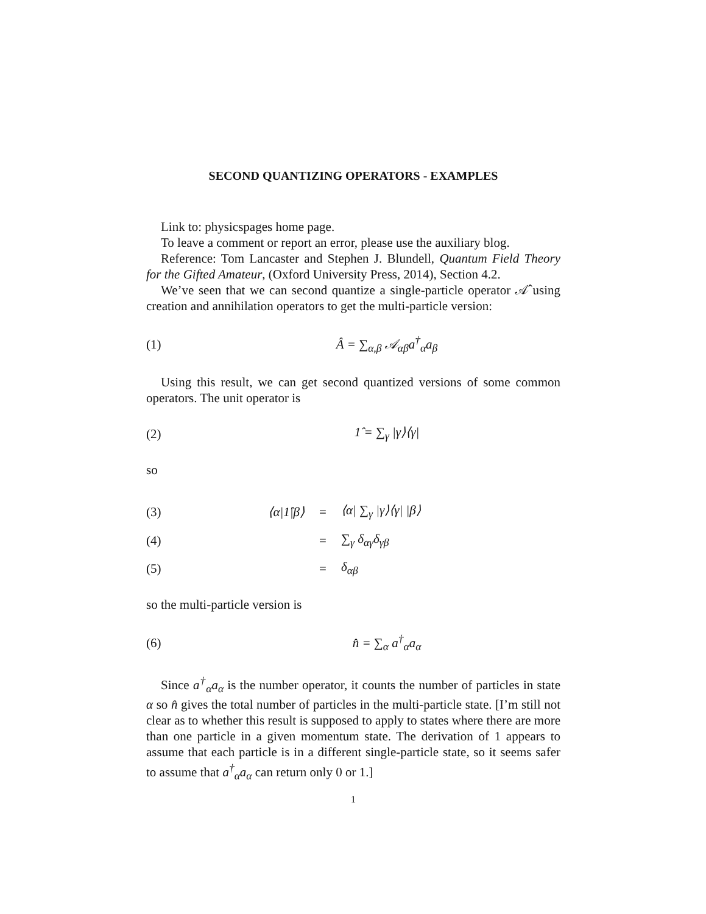SECOND QUANTIZING OPERATORS - EXAMPLES
Link to: physicspages home page.
To leave a comment or report an error, please use the auxiliary blog.
Reference: Tom Lancaster and Stephen J. Blundell, Quantum Field Theory for the Gifted Amateur, (Oxford University Press, 2014), Section 4.2.
We’ve seen that we can second quantize a single-particle operator 𝒜̂ using creation and annihilation operators to get the multi-particle version:
(1) Â = ∑<sub>α,β</sub> 𝒜<sub>αβ</sub>a<sup>†</sup><sub>α</sub>a<sub>β</sub>
Using this result, we can get second quantized versions of some common operators. The unit operator is
(2) 1̂ = ∑<sub>γ</sub> |γ⟩⟨γ|
so
(3) ⟨α|1̂|β⟩ = ⟨α| ∑<sub>γ</sub> |γ⟩⟨γ| |β⟩
(4) = ∑<sub>γ</sub> δ<sub>αγ</sub>δ<sub>γβ</sub>
(5) = δ<sub>αβ</sub>
so the multi-particle version is
(6) n̂ = ∑<sub>α</sub> a<sup>†</sup><sub>α</sub>a<sub>α</sub>
Since a<sup>†</sup><sub>α</sub>a<sub>α</sub> is the number operator, it counts the number of particles in state α so n̂ gives the total number of particles in the multi-particle state. [I’m still not clear as to whether this result is supposed to apply to states where there are more than one particle in a given momentum state. The derivation of 1 appears to assume that each particle is in a different single-particle state, so it seems safer to assume that a<sup>†</sup><sub>α</sub>a<sub>α</sub> can return only 0 or 1.]
1